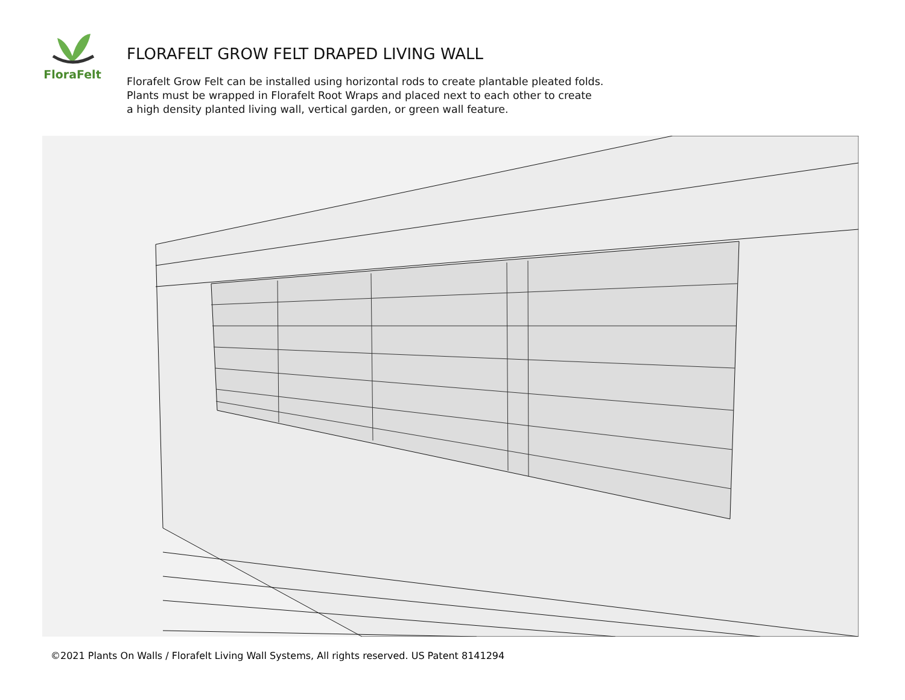FloraFelt
FLORAFELT GROW FELT DRAPED LIVING WALL
Florafelt Grow Felt can be installed using horizontal rods to create plantable pleated folds.
Plants must be wrapped in Florafelt Root Wraps and placed next to each other to create
a high density planted living wall, vertical garden, or green wall feature.
©2021 Plants On Walls / Florafelt Living Wall Systems, All rights reserved. US Patent 8141294